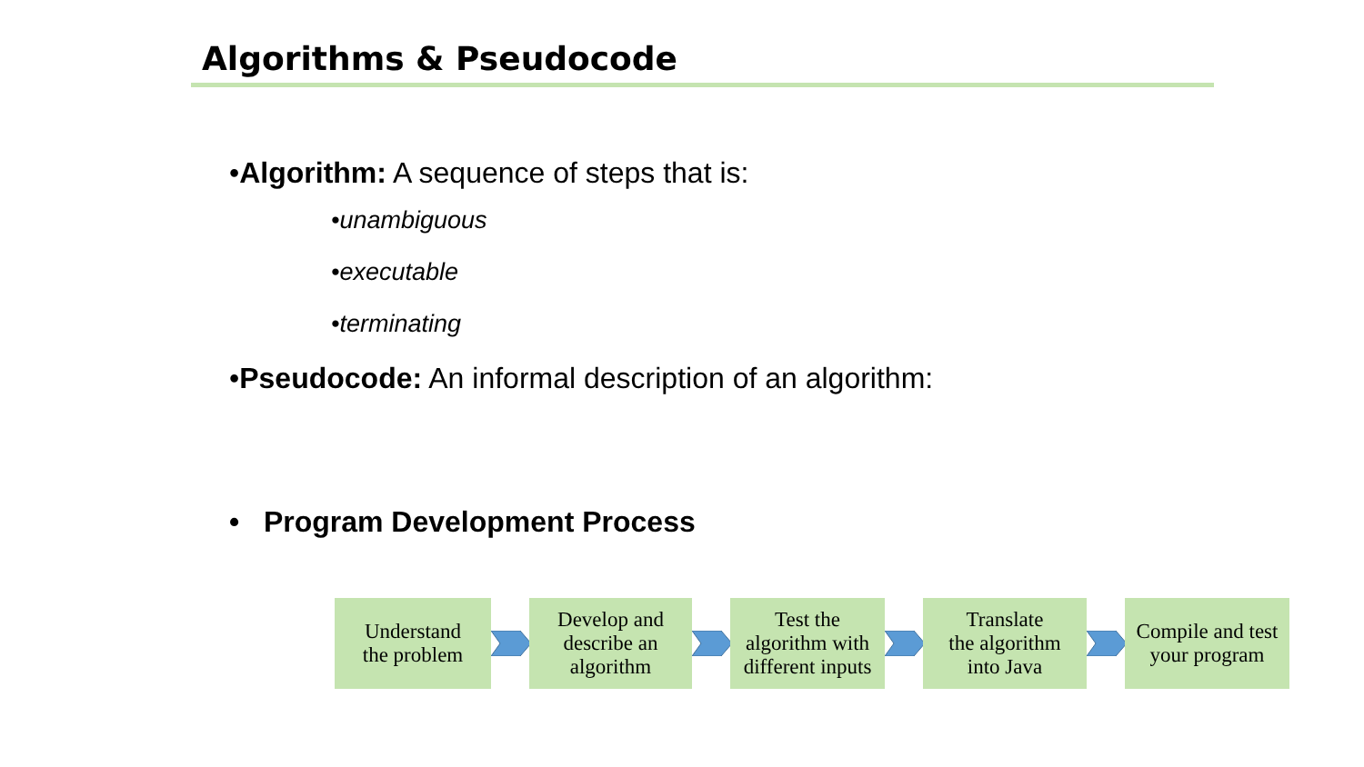Algorithms & Pseudocode
•Algorithm: A sequence of steps that is:
•unambiguous
•executable
•terminating
•Pseudocode: An informal description of an algorithm:
• Program Development Process
Understand
the problem
Develop and
describe an
algorithm
Test the
algorithm with
different inputs
Translate
the algorithm
into Java
Compile and test
your program